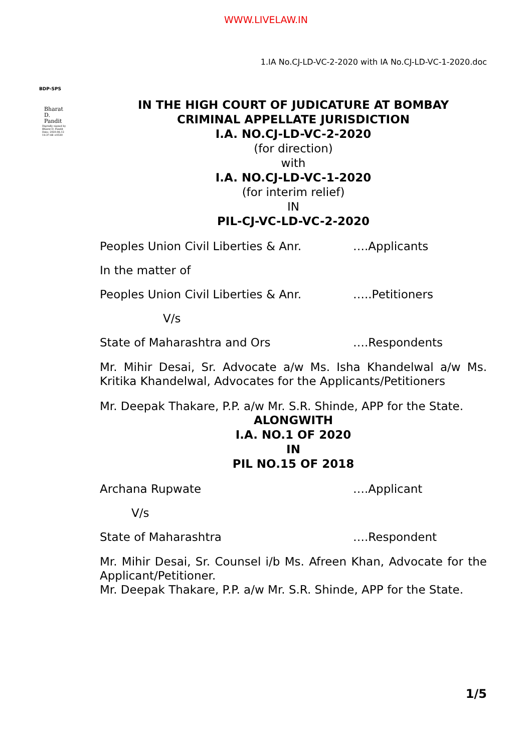WWW.LIVELAW.IN
1.IA No.CJ-LD-VC-2-2020 with IA No.CJ-LD-VC-1-2020.doc
BDP-SPS
Bharat D. Pandit
Digitally signed by Bharat D. Pandit Date: 2020.06.12 19:37:48 +0530
IN THE HIGH COURT OF JUDICATURE AT BOMBAY
CRIMINAL APPELLATE JURISDICTION
I.A. NO.CJ-LD-VC-2-2020
(for direction)
with
I.A. NO.CJ-LD-VC-1-2020
(for interim relief)
IN
PIL-CJ-VC-LD-VC-2-2020
Peoples Union Civil Liberties & Anr. ….Applicants
In the matter of
Peoples Union Civil Liberties & Anr. …..Petitioners
V/s
State of Maharashtra and Ors ….Respondents
Mr. Mihir Desai, Sr. Advocate a/w Ms. Isha Khandelwal a/w Ms. Kritika Khandelwal, Advocates for the Applicants/Petitioners
Mr. Deepak Thakare, P.P. a/w Mr. S.R. Shinde, APP for the State.
ALONGWITH
I.A. NO.1 OF 2020
IN
PIL NO.15 OF 2018
Archana Rupwate ….Applicant
V/s
State of Maharashtra ….Respondent
Mr. Mihir Desai, Sr. Counsel i/b Ms. Afreen Khan, Advocate for the Applicant/Petitioner.
Mr. Deepak Thakare, P.P. a/w Mr. S.R. Shinde, APP for the State.
1/5